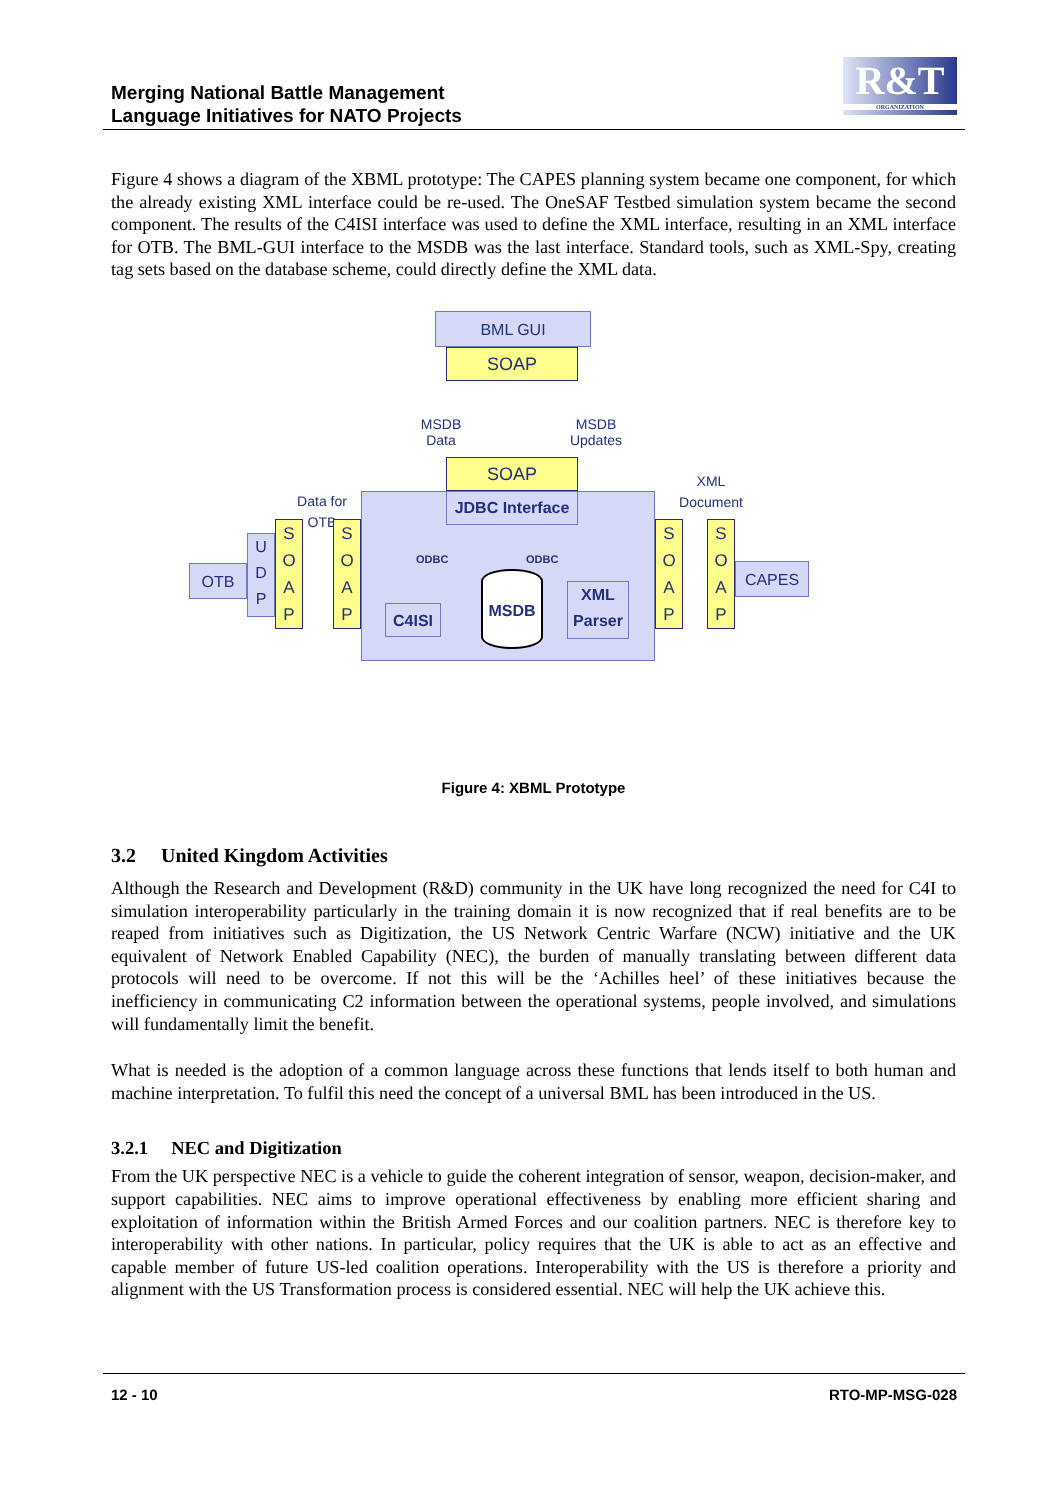Merging National Battle Management
Language Initiatives for NATO Projects
R&T
ORGANIZATION
Figure 4 shows a diagram of the XBML prototype: The CAPES planning system became one component, for which the already existing XML interface could be re-used. The OneSAF Testbed simulation system became the second component. The results of the C4ISI interface was used to define the XML interface, resulting in an XML interface for OTB. The BML-GUI interface to the MSDB was the last interface. Standard tools, such as XML-Spy, creating tag sets based on the database scheme, could directly define the XML data.
BML GUI
SOAP
MSDB
Data
MSDB
Updates
SOAP
JDBC Interface
Data for
OTB
XML
Document
ODBC ODBC
OTB
U D P
S O A P
S O A P
C4ISI
MSDB
XML Parser
S O A P
S O A P
CAPES
Figure 4: XBML Prototype
3.2 United Kingdom Activities
Although the Research and Development (R&D) community in the UK have long recognized the need for C4I to simulation interoperability particularly in the training domain it is now recognized that if real benefits are to be reaped from initiatives such as Digitization, the US Network Centric Warfare (NCW) initiative and the UK equivalent of Network Enabled Capability (NEC), the burden of manually translating between different data protocols will need to be overcome. If not this will be the ‘Achilles heel’ of these initiatives because the inefficiency in communicating C2 information between the operational systems, people involved, and simulations will fundamentally limit the benefit.
What is needed is the adoption of a common language across these functions that lends itself to both human and machine interpretation. To fulfil this need the concept of a universal BML has been introduced in the US.
3.2.1 NEC and Digitization
From the UK perspective NEC is a vehicle to guide the coherent integration of sensor, weapon, decision-maker, and support capabilities. NEC aims to improve operational effectiveness by enabling more efficient sharing and exploitation of information within the British Armed Forces and our coalition partners. NEC is therefore key to interoperability with other nations. In particular, policy requires that the UK is able to act as an effective and capable member of future US-led coalition operations. Interoperability with the US is therefore a priority and alignment with the US Transformation process is considered essential. NEC will help the UK achieve this.
12 - 10 RTO-MP-MSG-028